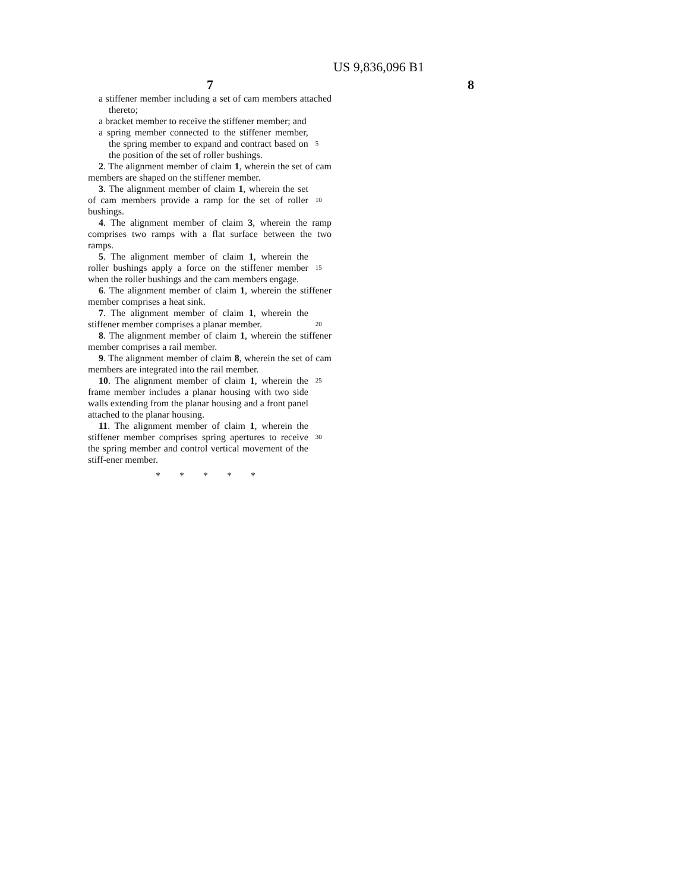US 9,836,096 B1
7 8
a stiffener member including a set of cam members attached thereto;
a bracket member to receive the stiffener member; and
a spring member connected to the stiffener member, the spring member to expand and contract based on the position of the set of roller bushings.
5
2. The alignment member of claim 1, wherein the set of cam members are shaped on the stiffener member.
3. The alignment member of claim 1, wherein the set of cam members provide a ramp for the set of roller bushings.
10
4. The alignment member of claim 3, wherein the ramp comprises two ramps with a flat surface between the two ramps.
5. The alignment member of claim 1, wherein the roller bushings apply a force on the stiffener member when the roller bushings and the cam members engage.
15
6. The alignment member of claim 1, wherein the stiffener member comprises a heat sink.
7. The alignment member of claim 1, wherein the stiffener member comprises a planar member.
20
8. The alignment member of claim 1, wherein the stiffener member comprises a rail member.
9. The alignment member of claim 8, wherein the set of cam members are integrated into the rail member.
10. The alignment member of claim 1, wherein the frame member includes a planar housing with two side walls extending from the planar housing and a front panel attached to the planar housing.
25
11. The alignment member of claim 1, wherein the stiffener member comprises spring apertures to receive the spring member and control vertical movement of the stiff-ener member.
30
* * * * *